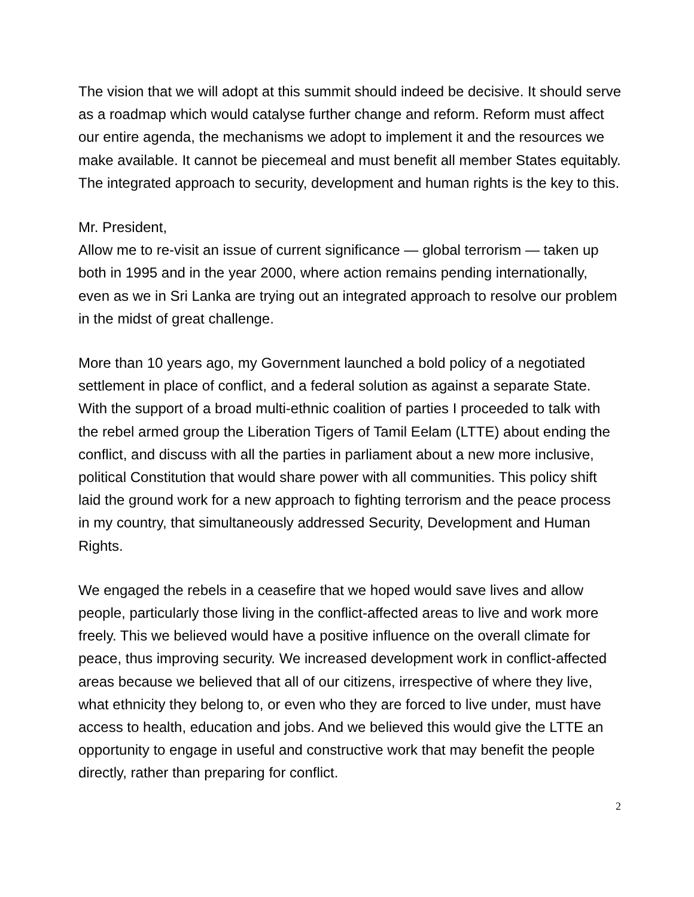The vision that we will adopt at this summit should indeed be decisive. It should serve as a roadmap which would catalyse further change and reform. Reform must affect our entire agenda, the mechanisms we adopt to implement it and the resources we make available. It cannot be piecemeal and must benefit all member States equitably. The integrated approach to security, development and human rights is the key to this.
Mr. President,
Allow me to re-visit an issue of current significance — global terrorism — taken up both in 1995 and in the year 2000, where action remains pending internationally, even as we in Sri Lanka are trying out an integrated approach to resolve our problem in the midst of great challenge.
More than 10 years ago, my Government launched a bold policy of a negotiated settlement in place of conflict, and a federal solution as against a separate State. With the support of a broad multi-ethnic coalition of parties I proceeded to talk with the rebel armed group the Liberation Tigers of Tamil Eelam (LTTE) about ending the conflict, and discuss with all the parties in parliament about a new more inclusive, political Constitution that would share power with all communities. This policy shift laid the ground work for a new approach to fighting terrorism and the peace process in my country, that simultaneously addressed Security, Development and Human Rights.
We engaged the rebels in a ceasefire that we hoped would save lives and allow people, particularly those living in the conflict-affected areas to live and work more freely. This we believed would have a positive influence on the overall climate for peace, thus improving security. We increased development work in conflict-affected areas because we believed that all of our citizens, irrespective of where they live, what ethnicity they belong to, or even who they are forced to live under, must have access to health, education and jobs. And we believed this would give the LTTE an opportunity to engage in useful and constructive work that may benefit the people directly, rather than preparing for conflict.
2